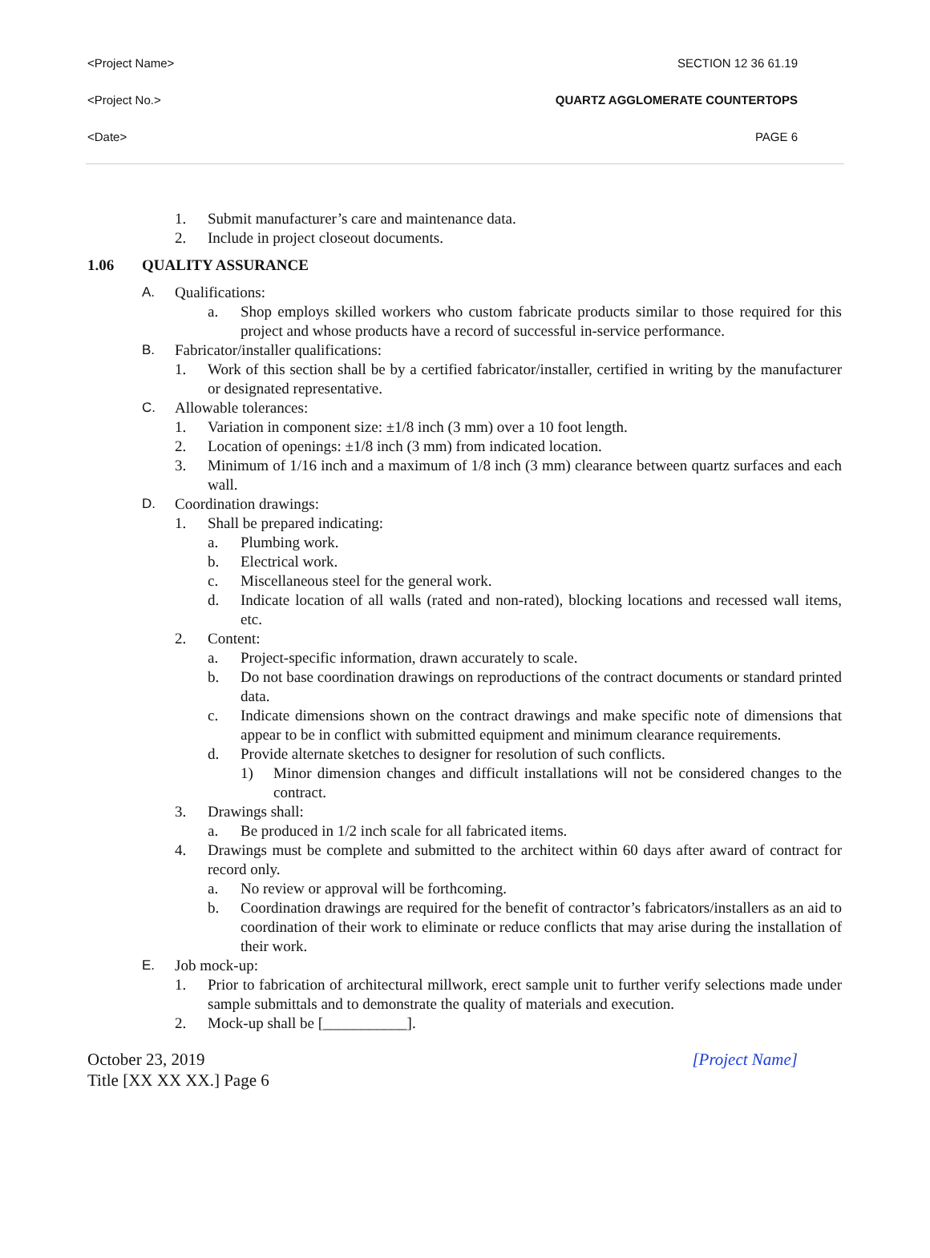<Project Name> SECTION 12 36 61.19
<Project No.> QUARTZ AGGLOMERATE COUNTERTOPS
<Date> PAGE 6
1. Submit manufacturer’s care and maintenance data.
2. Include in project closeout documents.
1.06 QUALITY ASSURANCE
A. Qualifications:
a. Shop employs skilled workers who custom fabricate products similar to those required for this project and whose products have a record of successful in-service performance.
B. Fabricator/installer qualifications:
1. Work of this section shall be by a certified fabricator/installer, certified in writing by the manufacturer or designated representative.
C. Allowable tolerances:
1. Variation in component size: ±1/8 inch (3 mm) over a 10 foot length.
2. Location of openings: ±1/8 inch (3 mm) from indicated location.
3. Minimum of 1/16 inch and a maximum of 1/8 inch (3 mm) clearance between quartz surfaces and each wall.
D. Coordination drawings:
1. Shall be prepared indicating:
a. Plumbing work.
b. Electrical work.
c. Miscellaneous steel for the general work.
d. Indicate location of all walls (rated and non-rated), blocking locations and recessed wall items, etc.
2. Content:
a. Project-specific information, drawn accurately to scale.
b. Do not base coordination drawings on reproductions of the contract documents or standard printed data.
c. Indicate dimensions shown on the contract drawings and make specific note of dimensions that appear to be in conflict with submitted equipment and minimum clearance requirements.
d. Provide alternate sketches to designer for resolution of such conflicts.
1) Minor dimension changes and difficult installations will not be considered changes to the contract.
3. Drawings shall:
a. Be produced in 1/2 inch scale for all fabricated items.
4. Drawings must be complete and submitted to the architect within 60 days after award of contract for record only.
a. No review or approval will be forthcoming.
b. Coordination drawings are required for the benefit of contractor’s fabricators/installers as an aid to coordination of their work to eliminate or reduce conflicts that may arise during the installation of their work.
E. Job mock-up:
1. Prior to fabrication of architectural millwork, erect sample unit to further verify selections made under sample submittals and to demonstrate the quality of materials and execution.
2. Mock-up shall be [___________].
October 23, 2019
Title [XX XX XX.] Page 6 [Project Name]